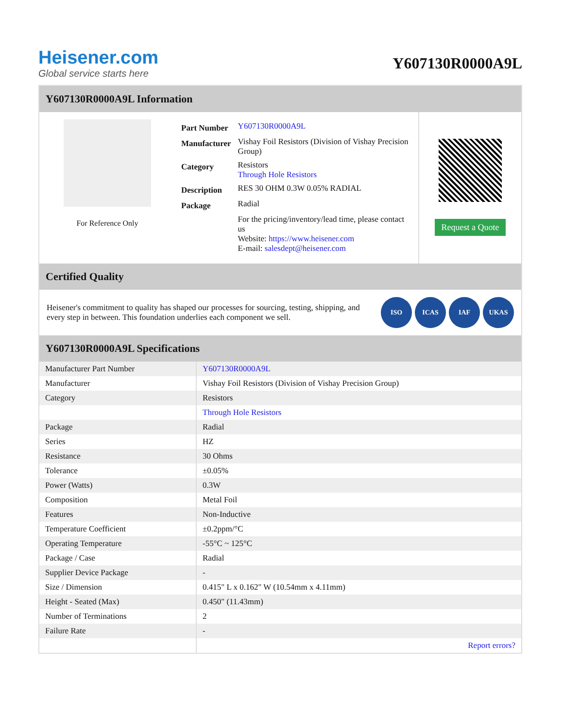Heisener.com
Global service starts here
Y607130R0000A9L
Y607130R0000A9L Information
For Reference Only
| Part Number | Y607130R0000A9L |
| Manufacturer | Vishay Foil Resistors (Division of Vishay Precision Group) |
| Category | Resistors Through Hole Resistors |
| Description | RES 30 OHM 0.3W 0.05% RADIAL |
| Package | Radial |
| | For the pricing/inventory/lead time, please contact us Website: https://www.heisener.com E-mail: salesdept@heisener.com |
Request a Quote
Certified Quality
Heisener's commitment to quality has shaped our processes for sourcing, testing, shipping, and every step in between. This foundation underlies each component we sell.
ISO ICAS IAF UKAS
Y607130R0000A9L Specifications
| Manufacturer Part Number | Y607130R0000A9L |
| Manufacturer | Vishay Foil Resistors (Division of Vishay Precision Group) |
| Category | Resistors |
| | Through Hole Resistors |
| Package | Radial |
| Series | HZ |
| Resistance | 30 Ohms |
| Tolerance | ±0.05% |
| Power (Watts) | 0.3W |
| Composition | Metal Foil |
| Features | Non-Inductive |
| Temperature Coefficient | ±0.2ppm/°C |
| Operating Temperature | -55°C ~ 125°C |
| Package / Case | Radial |
| Supplier Device Package | - |
| Size / Dimension | 0.415" L x 0.162" W (10.54mm x 4.11mm) |
| Height - Seated (Max) | 0.450" (11.43mm) |
| Number of Terminations | 2 |
| Failure Rate | - |
| | Report errors? |